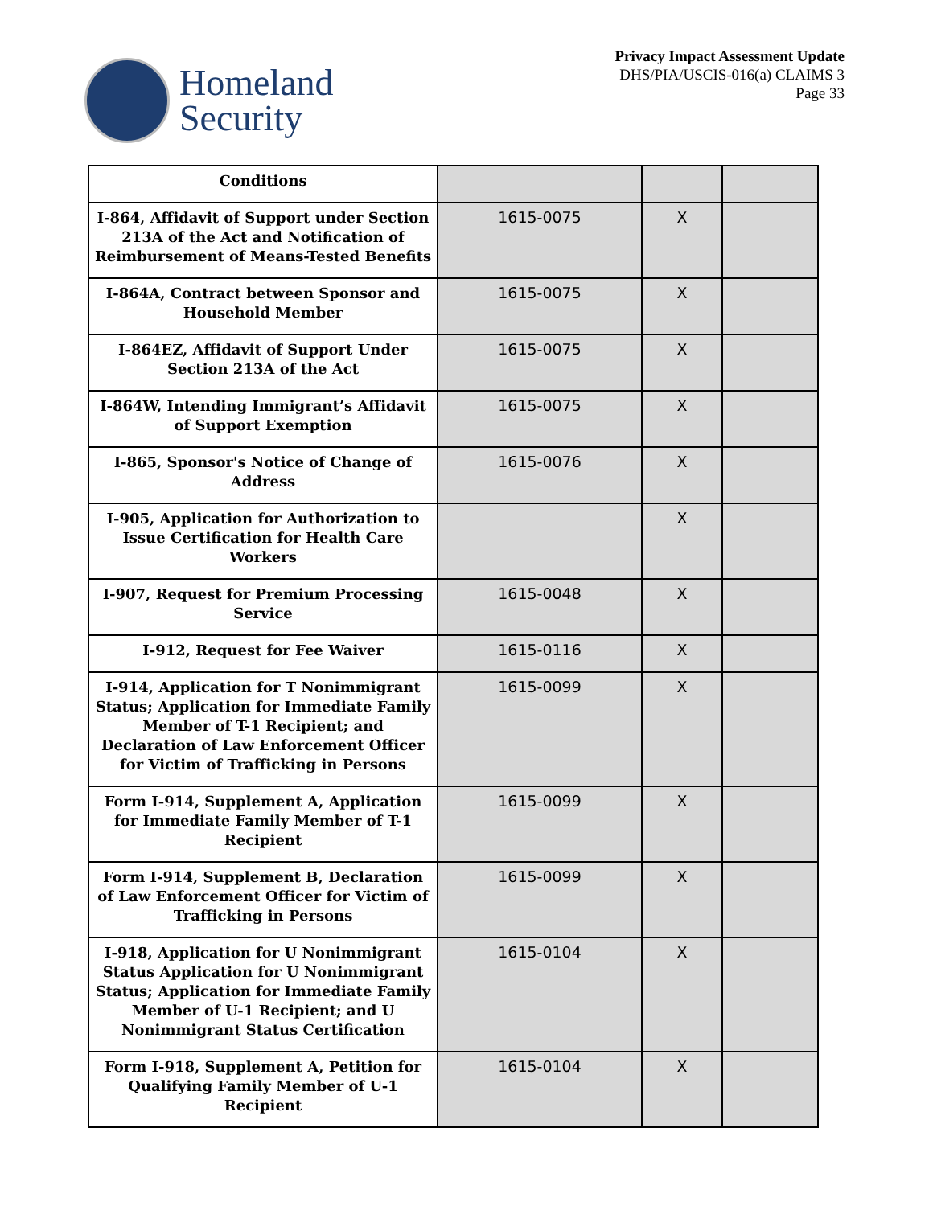Homeland
Security
Privacy Impact Assessment Update
DHS/PIA/USCIS-016(a) CLAIMS 3
Page 33
| Conditions | | | |
| I-864, Affidavit of Support under Section 213A of the Act and Notification of Reimbursement of Means-Tested Benefits | 1615-0075 | X | |
| I-864A, Contract between Sponsor and Household Member | 1615-0075 | X | |
| I-864EZ, Affidavit of Support Under Section 213A of the Act | 1615-0075 | X | |
| I-864W, Intending Immigrant’s Affidavit of Support Exemption | 1615-0075 | X | |
| I-865, Sponsor's Notice of Change of Address | 1615-0076 | X | |
| I-905, Application for Authorization to Issue Certification for Health Care Workers | | X | |
| I-907, Request for Premium Processing Service | 1615-0048 | X | |
| I-912, Request for Fee Waiver | 1615-0116 | X | |
| I-914, Application for T Nonimmigrant Status; Application for Immediate Family Member of T-1 Recipient; and Declaration of Law Enforcement Officer for Victim of Trafficking in Persons | 1615-0099 | X | |
| Form I-914, Supplement A, Application for Immediate Family Member of T-1 Recipient | 1615-0099 | X | |
| Form I-914, Supplement B, Declaration of Law Enforcement Officer for Victim of Trafficking in Persons | 1615-0099 | X | |
| I-918, Application for U Nonimmigrant Status Application for U Nonimmigrant Status; Application for Immediate Family Member of U-1 Recipient; and U Nonimmigrant Status Certification | 1615-0104 | X | |
| Form I-918, Supplement A, Petition for Qualifying Family Member of U-1 Recipient | 1615-0104 | X | |